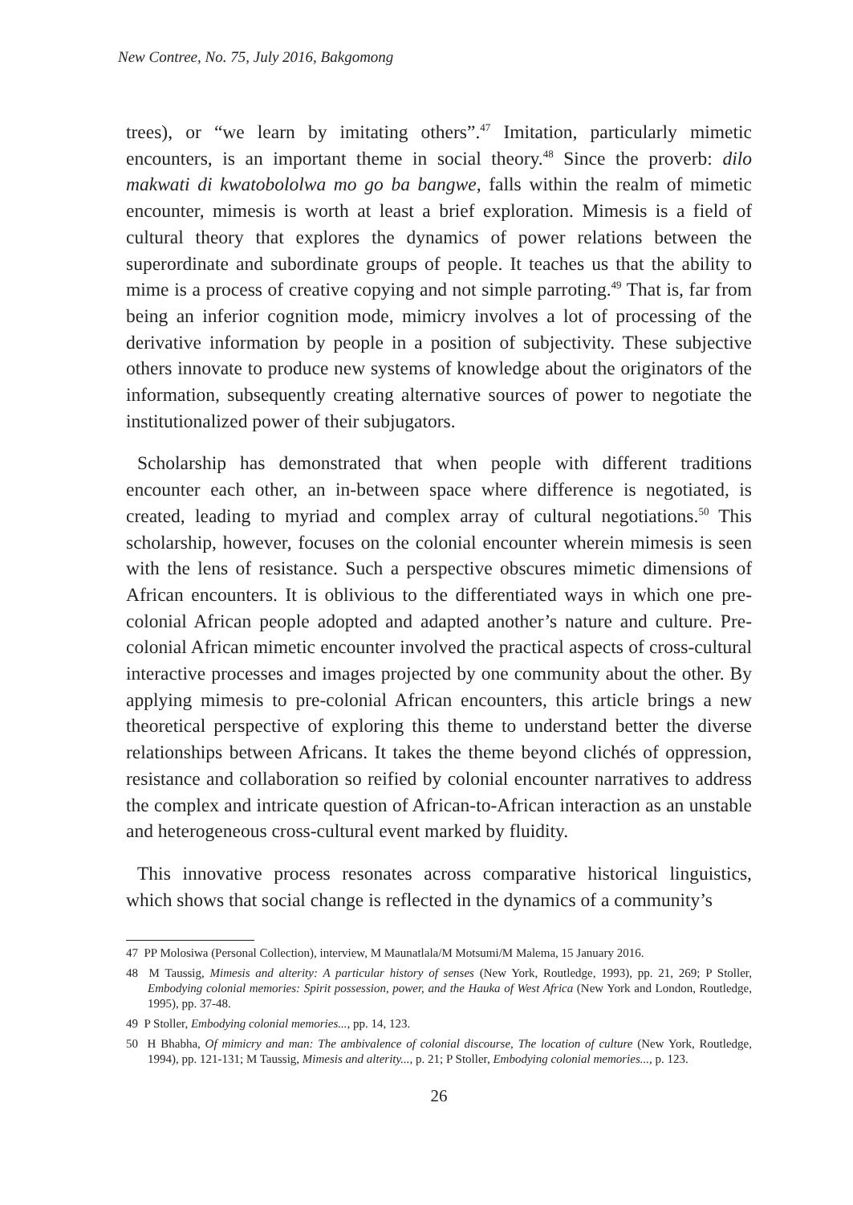New Contree, No. 75, July 2016, Bakgomong
trees), or “we learn by imitating others”.<sup>47</sup> Imitation, particularly mimetic encounters, is an important theme in social theory.<sup>48</sup> Since the proverb: dilo makwati di kwatobololwa mo go ba bangwe, falls within the realm of mimetic encounter, mimesis is worth at least a brief exploration. Mimesis is a field of cultural theory that explores the dynamics of power relations between the superordinate and subordinate groups of people. It teaches us that the ability to mime is a process of creative copying and not simple parroting.<sup>49</sup> That is, far from being an inferior cognition mode, mimicry involves a lot of processing of the derivative information by people in a position of subjectivity. These subjective others innovate to produce new systems of knowledge about the originators of the information, subsequently creating alternative sources of power to negotiate the institutionalized power of their subjugators.
Scholarship has demonstrated that when people with different traditions encounter each other, an in-between space where difference is negotiated, is created, leading to myriad and complex array of cultural negotiations.<sup>50</sup> This scholarship, however, focuses on the colonial encounter wherein mimesis is seen with the lens of resistance. Such a perspective obscures mimetic dimensions of African encounters. It is oblivious to the differentiated ways in which one pre-colonial African people adopted and adapted another’s nature and culture. Pre-colonial African mimetic encounter involved the practical aspects of cross-cultural interactive processes and images projected by one community about the other. By applying mimesis to pre-colonial African encounters, this article brings a new theoretical perspective of exploring this theme to understand better the diverse relationships between Africans. It takes the theme beyond clichés of oppression, resistance and collaboration so reified by colonial encounter narratives to address the complex and intricate question of African-to-African interaction as an unstable and heterogeneous cross-cultural event marked by fluidity.
This innovative process resonates across comparative historical linguistics, which shows that social change is reflected in the dynamics of a community’s
47 PP Molosiwa (Personal Collection), interview, M Maunatlala/M Motsumi/M Malema, 15 January 2016.
48 M Taussig, Mimesis and alterity: A particular history of senses (New York, Routledge, 1993), pp. 21, 269; P Stoller, Embodying colonial memories: Spirit possession, power, and the Hauka of West Africa (New York and London, Routledge, 1995), pp. 37-48.
49 P Stoller, Embodying colonial memories..., pp. 14, 123.
50 H Bhabha, Of mimicry and man: The ambivalence of colonial discourse, The location of culture (New York, Routledge, 1994), pp. 121-131; M Taussig, Mimesis and alterity..., p. 21; P Stoller, Embodying colonial memories..., p. 123.
26